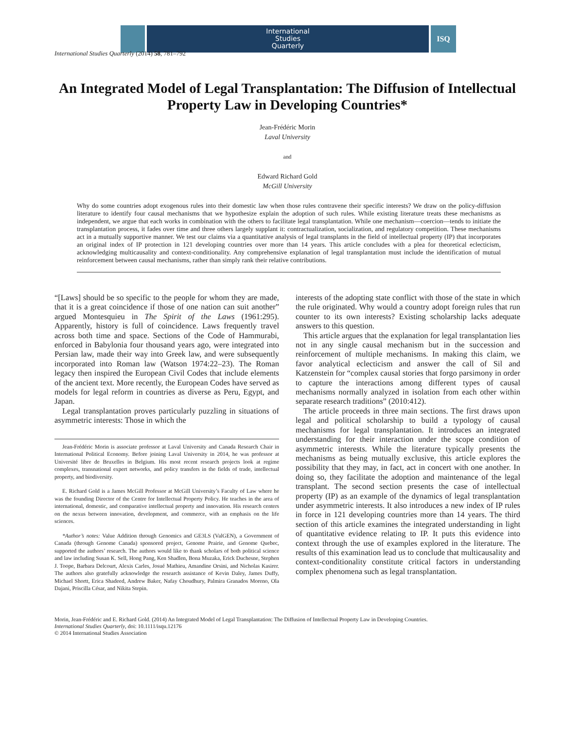International
Studies
Quarterly
ISQ
International Studies Quarterly (2014) 58, 781–792
An Integrated Model of Legal Transplantation: The Diffusion of Intellectual Property Law in Developing Countries*
Jean-Frédéric Morin
Laval University
and
Edward Richard Gold
McGill University
Why do some countries adopt exogenous rules into their domestic law when those rules contravene their specific interests? We draw on the policy-diffusion literature to identify four causal mechanisms that we hypothesize explain the adoption of such rules. While existing literature treats these mechanisms as independent, we argue that each works in combination with the others to facilitate legal transplantation. While one mechanism—coercion—tends to initiate the transplantation process, it fades over time and three others largely supplant it: contractualization, socialization, and regulatory competition. These mechanisms act in a mutually supportive manner. We test our claims via a quantitative analysis of legal transplants in the field of intellectual property (IP) that incorporates an original index of IP protection in 121 developing countries over more than 14 years. This article concludes with a plea for theoretical eclecticism, acknowledging multicausality and context-conditionality. Any comprehensive explanation of legal transplantation must include the identification of mutual reinforcement between causal mechanisms, rather than simply rank their relative contributions.
“[Laws] should be so specific to the people for whom they are made, that it is a great coincidence if those of one nation can suit another” argued Montesquieu in The Spirit of the Laws (1961:295). Apparently, history is full of coincidence. Laws frequently travel across both time and space. Sections of the Code of Hammurabi, enforced in Babylonia four thousand years ago, were integrated into Persian law, made their way into Greek law, and were subsequently incorporated into Roman law (Watson 1974:22–23). The Roman legacy then inspired the European Civil Codes that include elements of the ancient text. More recently, the European Codes have served as models for legal reform in countries as diverse as Peru, Egypt, and Japan.
Legal transplantation proves particularly puzzling in situations of asymmetric interests: Those in which the
Jean-Frédéric Morin is associate professor at Laval University and Canada Research Chair in International Political Economy. Before joining Laval University in 2014, he was professor at Université libre de Bruxelles in Belgium. His most recent research projects look at regime complexes, transnational expert networks, and policy transfers in the fields of trade, intellectual property, and biodiversity.
E. Richard Gold is a James McGill Professor at McGill University’s Faculty of Law where he was the founding Director of the Centre for Intellectual Property Policy. He teaches in the area of international, domestic, and comparative intellectual property and innovation. His research centers on the nexus between innovation, development, and commerce, with an emphasis on the life sciences.
*Author’s notes: Value Addition through Genomics and GE3LS (ValGEN), a Government of Canada (through Genome Canada) sponsored project, Genome Prairie, and Genome Quebec, supported the authors’ research. The authors would like to thank scholars of both political science and law including Susan K. Sell, Hong Pang, Ken Shadlen, Bona Muzaka, Erick Duchesne, Stephen J. Toope, Barbara Delcourt, Alexis Carles, Josué Mathieu, Amandine Orsini, and Nicholas Kasirer. The authors also gratefully acknowledge the research assistance of Kevin Daley, James Duffy, Michael Shortt, Erica Shadeed, Andrew Baker, Nafay Choudhury, Palmira Granados Moreno, Ola Dajani, Priscilla César, and Nikita Stepin.
interests of the adopting state conflict with those of the state in which the rule originated. Why would a country adopt foreign rules that run counter to its own interests? Existing scholarship lacks adequate answers to this question.
This article argues that the explanation for legal transplantation lies not in any single causal mechanism but in the succession and reinforcement of multiple mechanisms. In making this claim, we favor analytical eclecticism and answer the call of Sil and Katzenstein for “complex causal stories that forgo parsimony in order to capture the interactions among different types of causal mechanisms normally analyzed in isolation from each other within separate research traditions” (2010:412).
The article proceeds in three main sections. The first draws upon legal and political scholarship to build a typology of causal mechanisms for legal transplantation. It introduces an integrated understanding for their interaction under the scope condition of asymmetric interests. While the literature typically presents the mechanisms as being mutually exclusive, this article explores the possibility that they may, in fact, act in concert with one another. In doing so, they facilitate the adoption and maintenance of the legal transplant. The second section presents the case of intellectual property (IP) as an example of the dynamics of legal transplantation under asymmetric interests. It also introduces a new index of IP rules in force in 121 developing countries more than 14 years. The third section of this article examines the integrated understanding in light of quantitative evidence relating to IP. It puts this evidence into context through the use of examples explored in the literature. The results of this examination lead us to conclude that multicausality and context-conditionality constitute critical factors in understanding complex phenomena such as legal transplantation.
Morin, Jean-Frédéric and E. Richard Gold. (2014) An Integrated Model of Legal Transplantation: The Diffusion of Intellectual Property Law in Developing Countries.
International Studies Quarterly, doi: 10.1111/isqu.12176
© 2014 International Studies Association